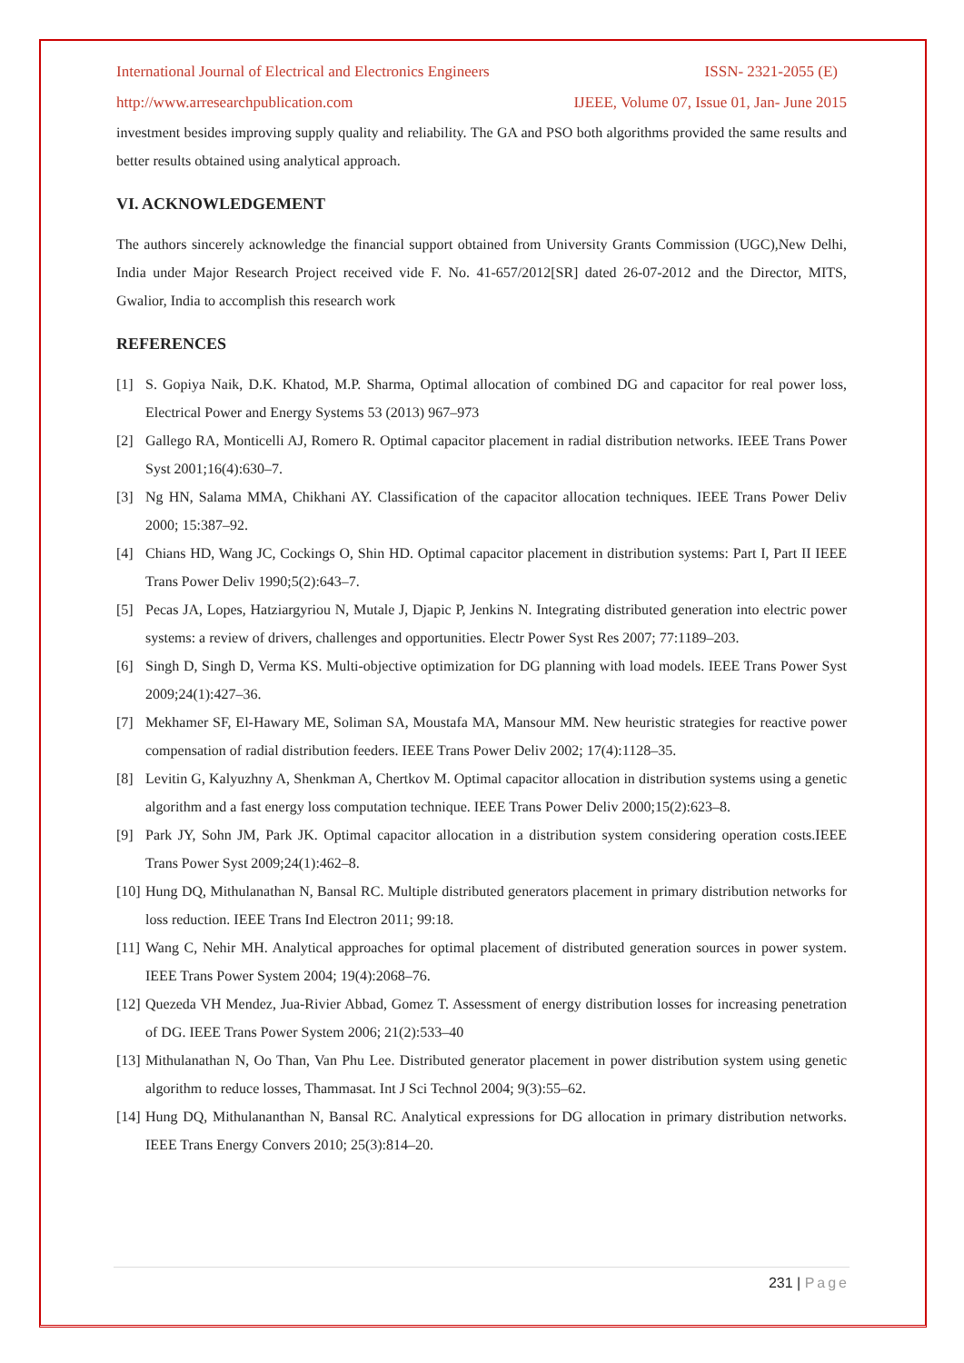International Journal of Electrical and Electronics Engineers ISSN- 2321-2055 (E)
http://www.arresearchpublication.com IJEEE, Volume 07, Issue 01, Jan- June 2015
investment besides improving supply quality and reliability. The GA and PSO both algorithms provided the same results and better results obtained using analytical approach.
VI. ACKNOWLEDGEMENT
The authors sincerely acknowledge the financial support obtained from University Grants Commission (UGC),New Delhi, India under Major Research Project received vide F. No. 41-657/2012[SR] dated 26-07-2012 and the Director, MITS, Gwalior, India to accomplish this research work
REFERENCES
[1] S. Gopiya Naik, D.K. Khatod, M.P. Sharma, Optimal allocation of combined DG and capacitor for real power loss, Electrical Power and Energy Systems 53 (2013) 967–973
[2] Gallego RA, Monticelli AJ, Romero R. Optimal capacitor placement in radial distribution networks. IEEE Trans Power Syst 2001;16(4):630–7.
[3] Ng HN, Salama MMA, Chikhani AY. Classification of the capacitor allocation techniques. IEEE Trans Power Deliv 2000; 15:387–92.
[4] Chians HD, Wang JC, Cockings O, Shin HD. Optimal capacitor placement in distribution systems: Part I, Part II IEEE Trans Power Deliv 1990;5(2):643–7.
[5] Pecas JA, Lopes, Hatziargyriou N, Mutale J, Djapic P, Jenkins N. Integrating distributed generation into electric power systems: a review of drivers, challenges and opportunities. Electr Power Syst Res 2007; 77:1189–203.
[6] Singh D, Singh D, Verma KS. Multi-objective optimization for DG planning with load models. IEEE Trans Power Syst 2009;24(1):427–36.
[7] Mekhamer SF, El-Hawary ME, Soliman SA, Moustafa MA, Mansour MM. New heuristic strategies for reactive power compensation of radial distribution feeders. IEEE Trans Power Deliv 2002; 17(4):1128–35.
[8] Levitin G, Kalyuzhny A, Shenkman A, Chertkov M. Optimal capacitor allocation in distribution systems using a genetic algorithm and a fast energy loss computation technique. IEEE Trans Power Deliv 2000;15(2):623–8.
[9] Park JY, Sohn JM, Park JK. Optimal capacitor allocation in a distribution system considering operation costs.IEEE Trans Power Syst 2009;24(1):462–8.
[10] Hung DQ, Mithulanathan N, Bansal RC. Multiple distributed generators placement in primary distribution networks for loss reduction. IEEE Trans Ind Electron 2011; 99:18.
[11] Wang C, Nehir MH. Analytical approaches for optimal placement of distributed generation sources in power system. IEEE Trans Power System 2004; 19(4):2068–76.
[12] Quezeda VH Mendez, Jua-Rivier Abbad, Gomez T. Assessment of energy distribution losses for increasing penetration of DG. IEEE Trans Power System 2006; 21(2):533–40
[13] Mithulanathan N, Oo Than, Van Phu Lee. Distributed generator placement in power distribution system using genetic algorithm to reduce losses, Thammasat. Int J Sci Technol 2004; 9(3):55–62.
[14] Hung DQ, Mithulananthan N, Bansal RC. Analytical expressions for DG allocation in primary distribution networks. IEEE Trans Energy Convers 2010; 25(3):814–20.
231 | Page